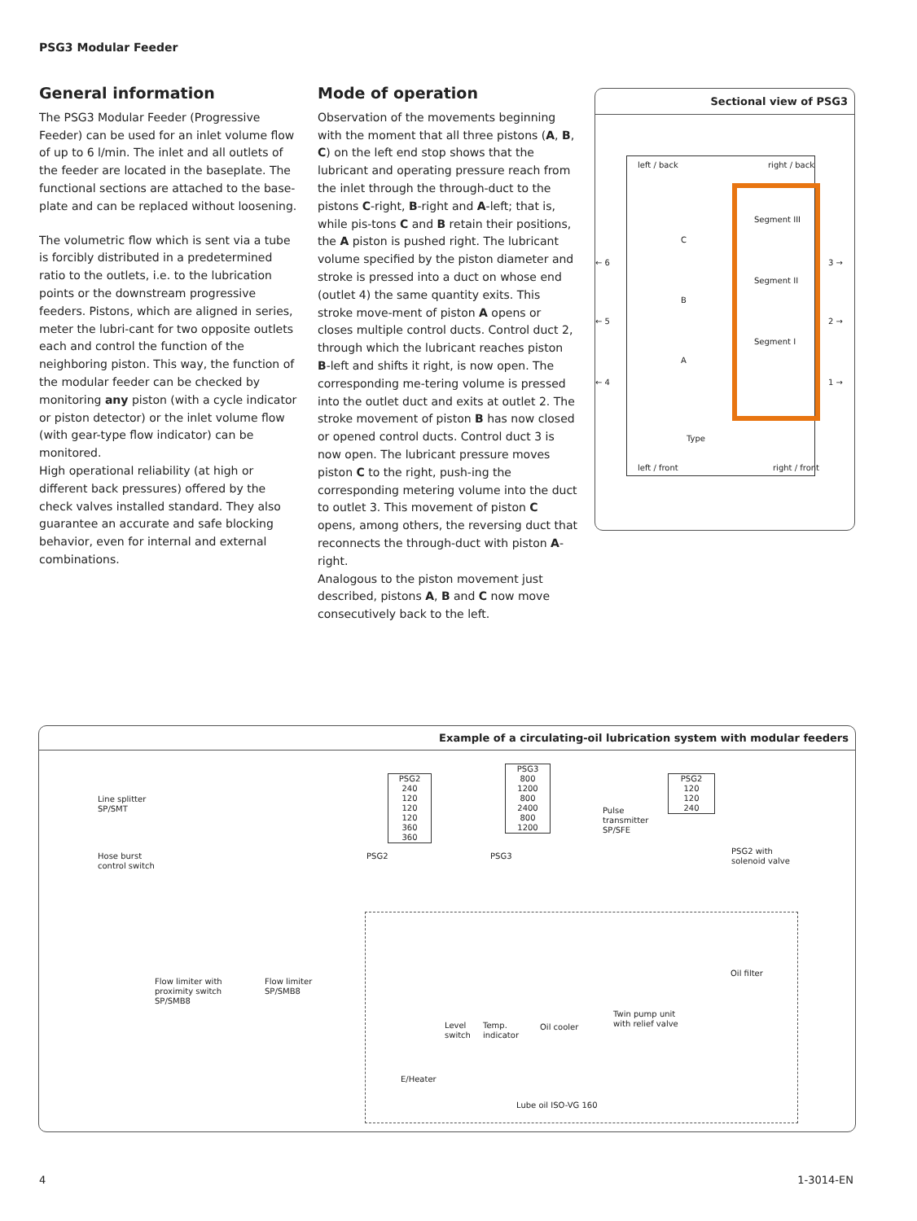PSG3 Modular Feeder
General information
The PSG3 Modular Feeder (Progressive Feeder) can be used for an inlet volume flow of up to 6 l/min. The inlet and all outlets of the feeder are located in the baseplate. The functional sections are attached to the base-plate and can be replaced without loosening.
The volumetric flow which is sent via a tube is forcibly distributed in a predetermined ratio to the outlets, i.e. to the lubrication points or the downstream progressive feeders. Pistons, which are aligned in series, meter the lubri-cant for two opposite outlets each and control the function of the neighboring piston. This way, the function of the modular feeder can be checked by monitoring any piston (with a cycle indicator or piston detector) or the inlet volume flow (with gear-type flow indicator) can be monitored.
High operational reliability (at high or different back pressures) offered by the check valves installed standard. They also guarantee an accurate and safe blocking behavior, even for internal and external combinations.
Mode of operation
Observation of the movements beginning with the moment that all three pistons (A, B, C) on the left end stop shows that the lubricant and operating pressure reach from the inlet through the through-duct to the pistons C-right, B-right and A-left; that is, while pis-tons C and B retain their positions, the A piston is pushed right. The lubricant volume specified by the piston diameter and stroke is pressed into a duct on whose end (outlet 4) the same quantity exits. This stroke move-ment of piston A opens or closes multiple control ducts. Control duct 2, through which the lubricant reaches piston B-left and shifts it right, is now open. The corresponding me-tering volume is pressed into the outlet duct and exits at outlet 2. The stroke movement of piston B has now closed or opened control ducts. Control duct 3 is now open. The lubricant pressure moves piston C to the right, push-ing the corresponding metering volume into the duct to outlet 3. This movement of piston C opens, among others, the reversing duct that reconnects the through-duct with piston A-right.
Analogous to the piston movement just described, pistons A, B and C now move consecutively back to the left.
Sectional view of PSG3
left / back right / back
← 6 3 →
← 5 2 →
← 4 1 →
C
B
A
Segment III
Segment II
Segment I
Type
left / front right / front
Example of a circulating-oil lubrication system with modular feeders
Line splitter
SP/SMT
Hose burst
control switch
PSG2
240
120
120
120
360
360
PSG3
800
1200
800
2400
800
1200
PSG2
120
120
240
PSG2 PSG3
Pulse
transmitter
SP/SFE
PSG2 with
solenoid valve
Flow limiter with
proximity switch
SP/SMB8
Flow limiter
SP/SMB8
Oil filter
Twin pump unit
with relief valve
Level
switch
Temp.
indicator
Oil cooler
E/Heater
Lube oil ISO-VG 160
4 1-3014-EN